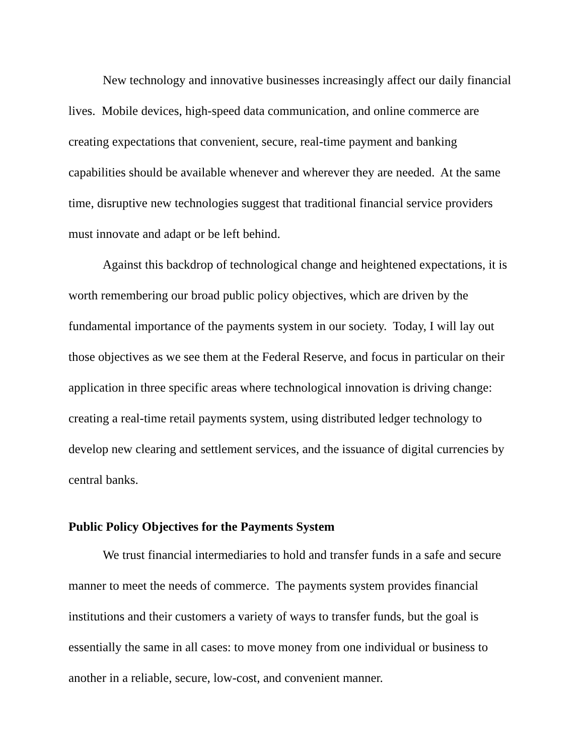New technology and innovative businesses increasingly affect our daily financial lives. Mobile devices, high-speed data communication, and online commerce are creating expectations that convenient, secure, real-time payment and banking capabilities should be available whenever and wherever they are needed. At the same time, disruptive new technologies suggest that traditional financial service providers must innovate and adapt or be left behind.
Against this backdrop of technological change and heightened expectations, it is worth remembering our broad public policy objectives, which are driven by the fundamental importance of the payments system in our society. Today, I will lay out those objectives as we see them at the Federal Reserve, and focus in particular on their application in three specific areas where technological innovation is driving change: creating a real-time retail payments system, using distributed ledger technology to develop new clearing and settlement services, and the issuance of digital currencies by central banks.
Public Policy Objectives for the Payments System
We trust financial intermediaries to hold and transfer funds in a safe and secure manner to meet the needs of commerce. The payments system provides financial institutions and their customers a variety of ways to transfer funds, but the goal is essentially the same in all cases: to move money from one individual or business to another in a reliable, secure, low-cost, and convenient manner.